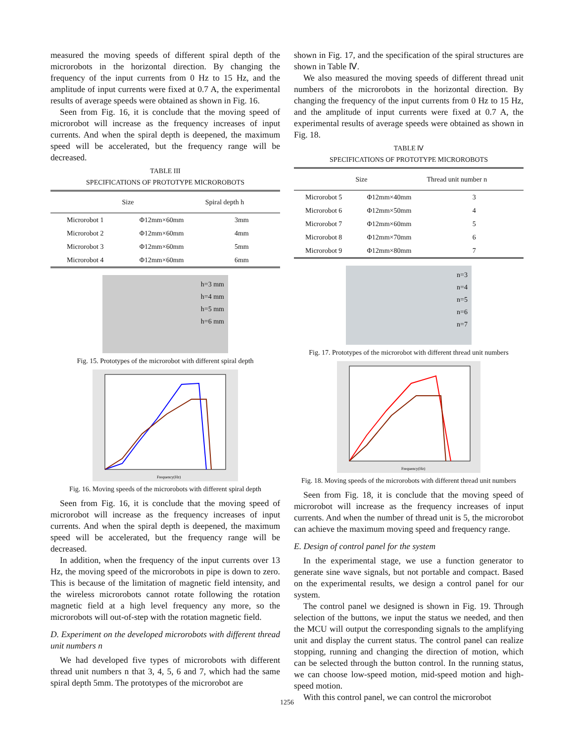measured the moving speeds of different spiral depth of the microrobots in the horizontal direction. By changing the frequency of the input currents from 0 Hz to 15 Hz, and the amplitude of input currents were fixed at 0.7 A, the experimental results of average speeds were obtained as shown in Fig. 16.
Seen from Fig. 16, it is conclude that the moving speed of microrobot will increase as the frequency increases of input currents. And when the spiral depth is deepened, the maximum speed will be accelerated, but the frequency range will be decreased.
TABLE III
SPECIFICATIONS OF PROTOTYPE MICROROBOTS
| | Size | Spiral depth h |
| --- | --- | --- |
| Microrobot 1 | Φ12mm×60mm | 3mm |
| Microrobot 2 | Φ12mm×60mm | 4mm |
| Microrobot 3 | Φ12mm×60mm | 5mm |
| Microrobot 4 | Φ12mm×60mm | 6mm |
h=3 mm
h=4 mm
h=5 mm
h=6 mm
Fig. 15. Prototypes of the microrobot with different spiral depth
Frequency(Hz)
Fig. 16. Moving speeds of the microrobots with different spiral depth
Seen from Fig. 16, it is conclude that the moving speed of microrobot will increase as the frequency increases of input currents. And when the spiral depth is deepened, the maximum speed will be accelerated, but the frequency range will be decreased.
In addition, when the frequency of the input currents over 13 Hz, the moving speed of the microrobots in pipe is down to zero. This is because of the limitation of magnetic field intensity, and the wireless microrobots cannot rotate following the rotation magnetic field at a high level frequency any more, so the microrobots will out-of-step with the rotation magnetic field.
D. Experiment on the developed microrobots with different thread unit numbers n
We had developed five types of microrobots with different thread unit numbers n that 3, 4, 5, 6 and 7, which had the same spiral depth 5mm. The prototypes of the microrobot are
shown in Fig. 17, and the specification of the spiral structures are shown in Table Ⅳ.
We also measured the moving speeds of different thread unit numbers of the microrobots in the horizontal direction. By changing the frequency of the input currents from 0 Hz to 15 Hz, and the amplitude of input currents were fixed at 0.7 A, the experimental results of average speeds were obtained as shown in Fig. 18.
TABLE Ⅳ
SPECIFICATIONS OF PROTOTYPE MICROROBOTS
| | Size | Thread unit number n |
| --- | --- | --- |
| Microrobot 5 | Φ12mm×40mm | 3 |
| Microrobot 6 | Φ12mm×50mm | 4 |
| Microrobot 7 | Φ12mm×60mm | 5 |
| Microrobot 8 | Φ12mm×70mm | 6 |
| Microrobot 9 | Φ12mm×80mm | 7 |
n=3
n=4
n=5
n=6
n=7
Fig. 17. Prototypes of the microrobot with different thread unit numbers
Frequency(Hz)
Fig. 18. Moving speeds of the microrobots with different thread unit numbers
Seen from Fig. 18, it is conclude that the moving speed of microrobot will increase as the frequency increases of input currents. And when the number of thread unit is 5, the microrobot can achieve the maximum moving speed and frequency range.
E. Design of control panel for the system
In the experimental stage, we use a function generator to generate sine wave signals, but not portable and compact. Based on the experimental results, we design a control panel for our system.
The control panel we designed is shown in Fig. 19. Through selection of the buttons, we input the status we needed, and then the MCU will output the corresponding signals to the amplifying unit and display the current status. The control panel can realize stopping, running and changing the direction of motion, which can be selected through the button control. In the running status, we can choose low-speed motion, mid-speed motion and high-speed motion.
With this control panel, we can control the microrobot
1256